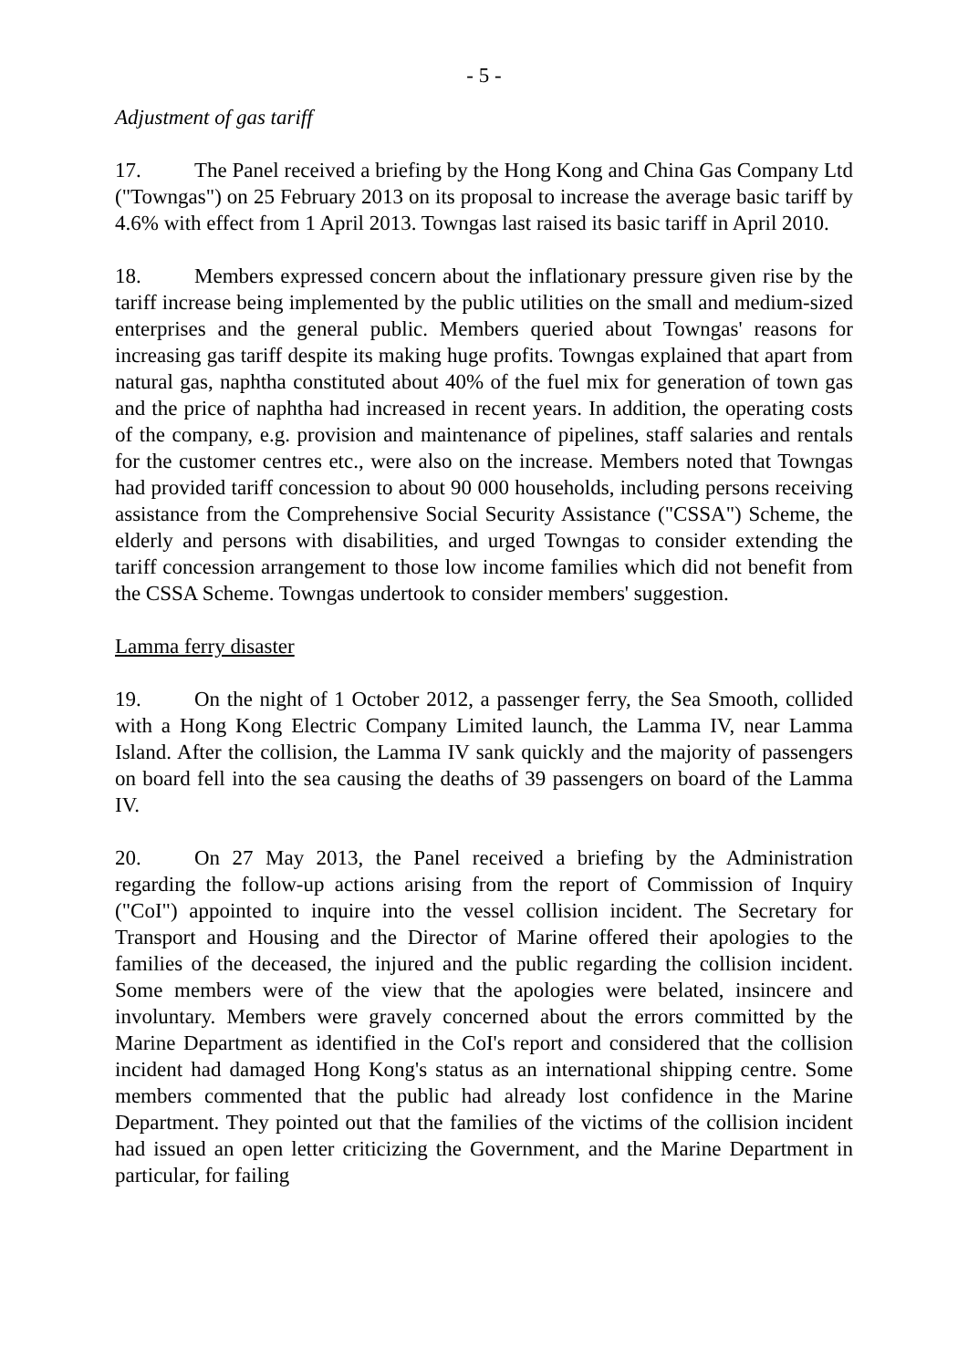- 5 -
Adjustment of gas tariff
17. The Panel received a briefing by the Hong Kong and China Gas Company Ltd ("Towngas") on 25 February 2013 on its proposal to increase the average basic tariff by 4.6% with effect from 1 April 2013. Towngas last raised its basic tariff in April 2010.
18. Members expressed concern about the inflationary pressure given rise by the tariff increase being implemented by the public utilities on the small and medium-sized enterprises and the general public. Members queried about Towngas' reasons for increasing gas tariff despite its making huge profits. Towngas explained that apart from natural gas, naphtha constituted about 40% of the fuel mix for generation of town gas and the price of naphtha had increased in recent years. In addition, the operating costs of the company, e.g. provision and maintenance of pipelines, staff salaries and rentals for the customer centres etc., were also on the increase. Members noted that Towngas had provided tariff concession to about 90 000 households, including persons receiving assistance from the Comprehensive Social Security Assistance ("CSSA") Scheme, the elderly and persons with disabilities, and urged Towngas to consider extending the tariff concession arrangement to those low income families which did not benefit from the CSSA Scheme. Towngas undertook to consider members' suggestion.
Lamma ferry disaster
19. On the night of 1 October 2012, a passenger ferry, the Sea Smooth, collided with a Hong Kong Electric Company Limited launch, the Lamma IV, near Lamma Island. After the collision, the Lamma IV sank quickly and the majority of passengers on board fell into the sea causing the deaths of 39 passengers on board of the Lamma IV.
20. On 27 May 2013, the Panel received a briefing by the Administration regarding the follow-up actions arising from the report of Commission of Inquiry ("CoI") appointed to inquire into the vessel collision incident. The Secretary for Transport and Housing and the Director of Marine offered their apologies to the families of the deceased, the injured and the public regarding the collision incident. Some members were of the view that the apologies were belated, insincere and involuntary. Members were gravely concerned about the errors committed by the Marine Department as identified in the CoI's report and considered that the collision incident had damaged Hong Kong's status as an international shipping centre. Some members commented that the public had already lost confidence in the Marine Department. They pointed out that the families of the victims of the collision incident had issued an open letter criticizing the Government, and the Marine Department in particular, for failing